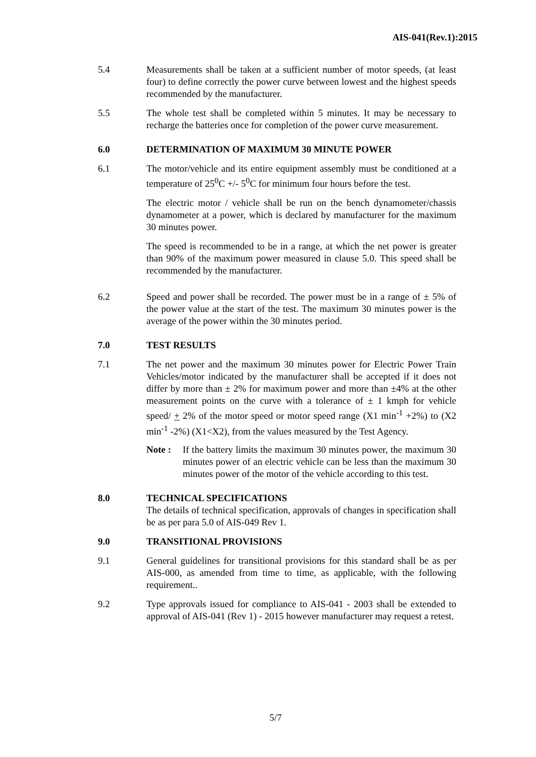AIS-041(Rev.1):2015
5.4 Measurements shall be taken at a sufficient number of motor speeds, (at least four) to define correctly the power curve between lowest and the highest speeds recommended by the manufacturer.
5.5 The whole test shall be completed within 5 minutes. It may be necessary to recharge the batteries once for completion of the power curve measurement.
6.0 DETERMINATION OF MAXIMUM 30 MINUTE POWER
6.1 The motor/vehicle and its entire equipment assembly must be conditioned at a temperature of 25<sup>0</sup>C +/- 5<sup>0</sup>C for minimum four hours before the test.
The electric motor / vehicle shall be run on the bench dynamometer/chassis dynamometer at a power, which is declared by manufacturer for the maximum 30 minutes power.
The speed is recommended to be in a range, at which the net power is greater than 90% of the maximum power measured in clause 5.0. This speed shall be recommended by the manufacturer.
6.2 Speed and power shall be recorded. The power must be in a range of ± 5% of the power value at the start of the test. The maximum 30 minutes power is the average of the power within the 30 minutes period.
7.0 TEST RESULTS
7.1 The net power and the maximum 30 minutes power for Electric Power Train Vehicles/motor indicated by the manufacturer shall be accepted if it does not differ by more than ± 2% for maximum power and more than ±4% at the other measurement points on the curve with a tolerance of ± 1 kmph for vehicle speed/ + 2% of the motor speed or motor speed range (X1 min<sup>-1</sup> +2%) to (X2 min<sup>-1</sup> -2%) (X1<X2), from the values measured by the Test Agency.
Note : If the battery limits the maximum 30 minutes power, the maximum 30 minutes power of an electric vehicle can be less than the maximum 30 minutes power of the motor of the vehicle according to this test.
8.0 TECHNICAL SPECIFICATIONS
The details of technical specification, approvals of changes in specification shall be as per para 5.0 of AIS-049 Rev 1.
9.0 TRANSITIONAL PROVISIONS
9.1 General guidelines for transitional provisions for this standard shall be as per AIS-000, as amended from time to time, as applicable, with the following requirement..
9.2 Type approvals issued for compliance to AIS-041 - 2003 shall be extended to approval of AIS-041 (Rev 1) - 2015 however manufacturer may request a retest.
5/7